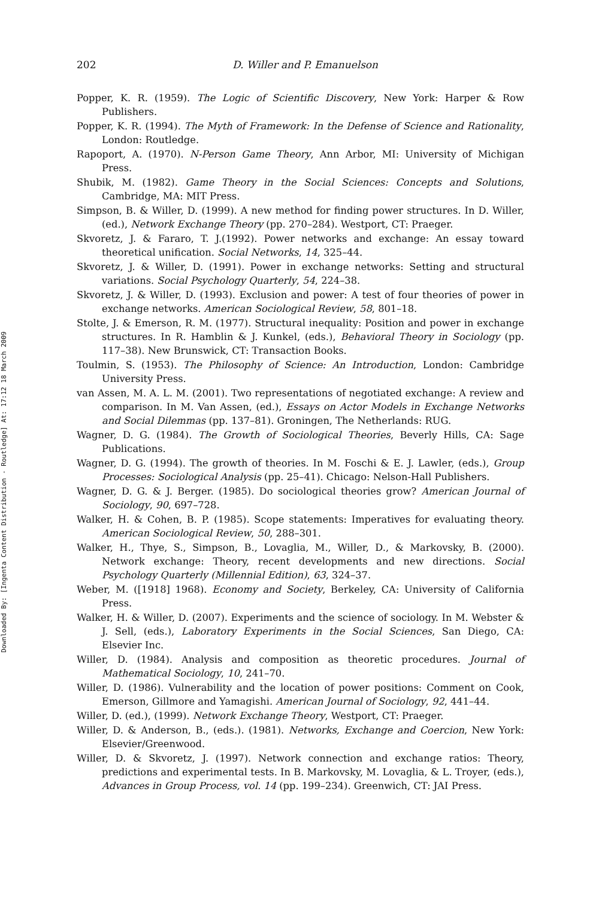Downloaded By: [Ingenta Content Distribution - Routledge] At: 17:12 18 March 2009
202 D. Willer and P. Emanuelson
Popper, K. R. (1959). The Logic of Scientific Discovery, New York: Harper & Row Publishers.
Popper, K. R. (1994). The Myth of Framework: In the Defense of Science and Rationality, London: Routledge.
Rapoport, A. (1970). N-Person Game Theory, Ann Arbor, MI: University of Michigan Press.
Shubik, M. (1982). Game Theory in the Social Sciences: Concepts and Solutions, Cambridge, MA: MIT Press.
Simpson, B. & Willer, D. (1999). A new method for finding power structures. In D. Willer, (ed.), Network Exchange Theory (pp. 270–284). Westport, CT: Praeger.
Skvoretz, J. & Fararo, T. J.(1992). Power networks and exchange: An essay toward theoretical unification. Social Networks, 14, 325–44.
Skvoretz, J. & Willer, D. (1991). Power in exchange networks: Setting and structural variations. Social Psychology Quarterly, 54, 224–38.
Skvoretz, J. & Willer, D. (1993). Exclusion and power: A test of four theories of power in exchange networks. American Sociological Review, 58, 801–18.
Stolte, J. & Emerson, R. M. (1977). Structural inequality: Position and power in exchange structures. In R. Hamblin & J. Kunkel, (eds.), Behavioral Theory in Sociology (pp. 117–38). New Brunswick, CT: Transaction Books.
Toulmin, S. (1953). The Philosophy of Science: An Introduction, London: Cambridge University Press.
van Assen, M. A. L. M. (2001). Two representations of negotiated exchange: A review and comparison. In M. Van Assen, (ed.), Essays on Actor Models in Exchange Networks and Social Dilemmas (pp. 137–81). Groningen, The Netherlands: RUG.
Wagner, D. G. (1984). The Growth of Sociological Theories, Beverly Hills, CA: Sage Publications.
Wagner, D. G. (1994). The growth of theories. In M. Foschi & E. J. Lawler, (eds.), Group Processes: Sociological Analysis (pp. 25–41). Chicago: Nelson-Hall Publishers.
Wagner, D. G. & J. Berger. (1985). Do sociological theories grow? American Journal of Sociology, 90, 697–728.
Walker, H. & Cohen, B. P. (1985). Scope statements: Imperatives for evaluating theory. American Sociological Review, 50, 288–301.
Walker, H., Thye, S., Simpson, B., Lovaglia, M., Willer, D., & Markovsky, B. (2000). Network exchange: Theory, recent developments and new directions. Social Psychology Quarterly (Millennial Edition), 63, 324–37.
Weber, M. ([1918] 1968). Economy and Society, Berkeley, CA: University of California Press.
Walker, H. & Willer, D. (2007). Experiments and the science of sociology. In M. Webster & J. Sell, (eds.), Laboratory Experiments in the Social Sciences, San Diego, CA: Elsevier Inc.
Willer, D. (1984). Analysis and composition as theoretic procedures. Journal of Mathematical Sociology, 10, 241–70.
Willer, D. (1986). Vulnerability and the location of power positions: Comment on Cook, Emerson, Gillmore and Yamagishi. American Journal of Sociology, 92, 441–44.
Willer, D. (ed.), (1999). Network Exchange Theory, Westport, CT: Praeger.
Willer, D. & Anderson, B., (eds.). (1981). Networks, Exchange and Coercion, New York: Elsevier/Greenwood.
Willer, D. & Skvoretz, J. (1997). Network connection and exchange ratios: Theory, predictions and experimental tests. In B. Markovsky, M. Lovaglia, & L. Troyer, (eds.), Advances in Group Process, vol. 14 (pp. 199–234). Greenwich, CT: JAI Press.